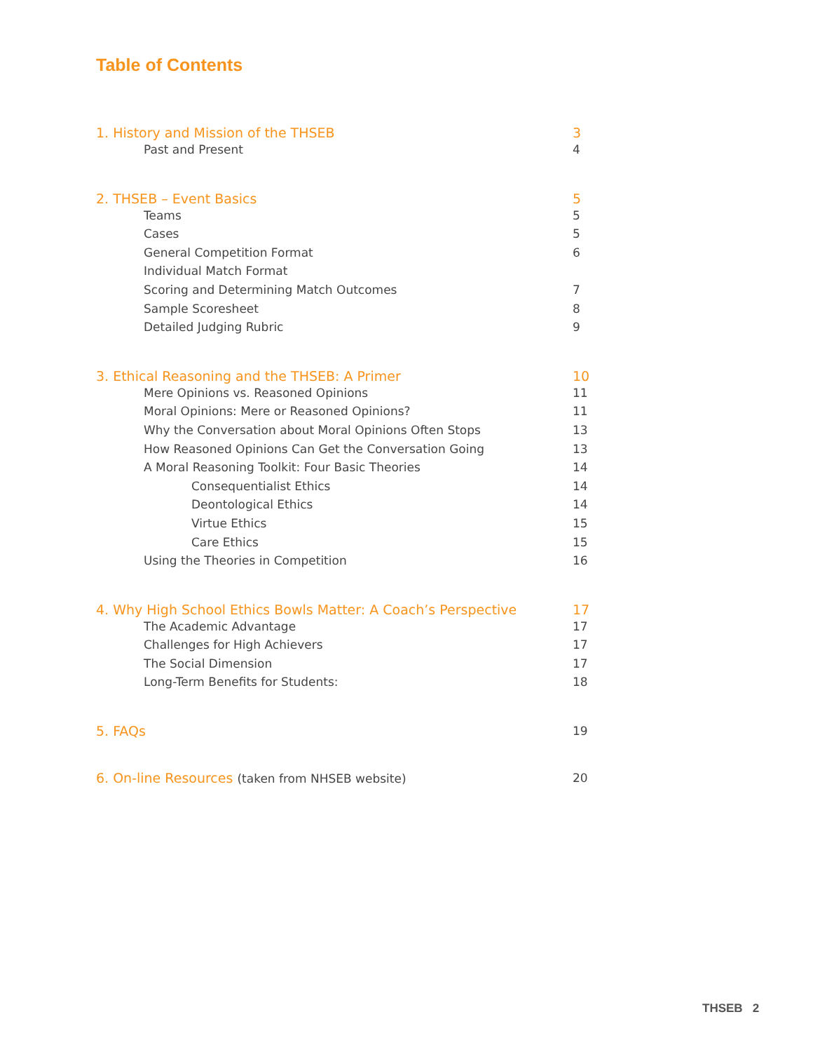Table of Contents
1. History and Mission of the THSEB 3
Past and Present 4
2. THSEB – Event Basics 5
Teams 5
Cases 5
General Competition Format 6
Individual Match Format
Scoring and Determining Match Outcomes 7
Sample Scoresheet 8
Detailed Judging Rubric 9
3. Ethical Reasoning and the THSEB: A Primer 10
Mere Opinions vs. Reasoned Opinions 11
Moral Opinions: Mere or Reasoned Opinions? 11
Why the Conversation about Moral Opinions Often Stops 13
How Reasoned Opinions Can Get the Conversation Going 13
A Moral Reasoning Toolkit: Four Basic Theories 14
Consequentialist Ethics 14
Deontological Ethics 14
Virtue Ethics 15
Care Ethics 15
Using the Theories in Competition 16
4. Why High School Ethics Bowls Matter: A Coach’s Perspective 17
The Academic Advantage 17
Challenges for High Achievers 17
The Social Dimension 17
Long-Term Benefits for Students: 18
5. FAQs 19
6. On-line Resources (taken from NHSEB website) 20
THSEB 2